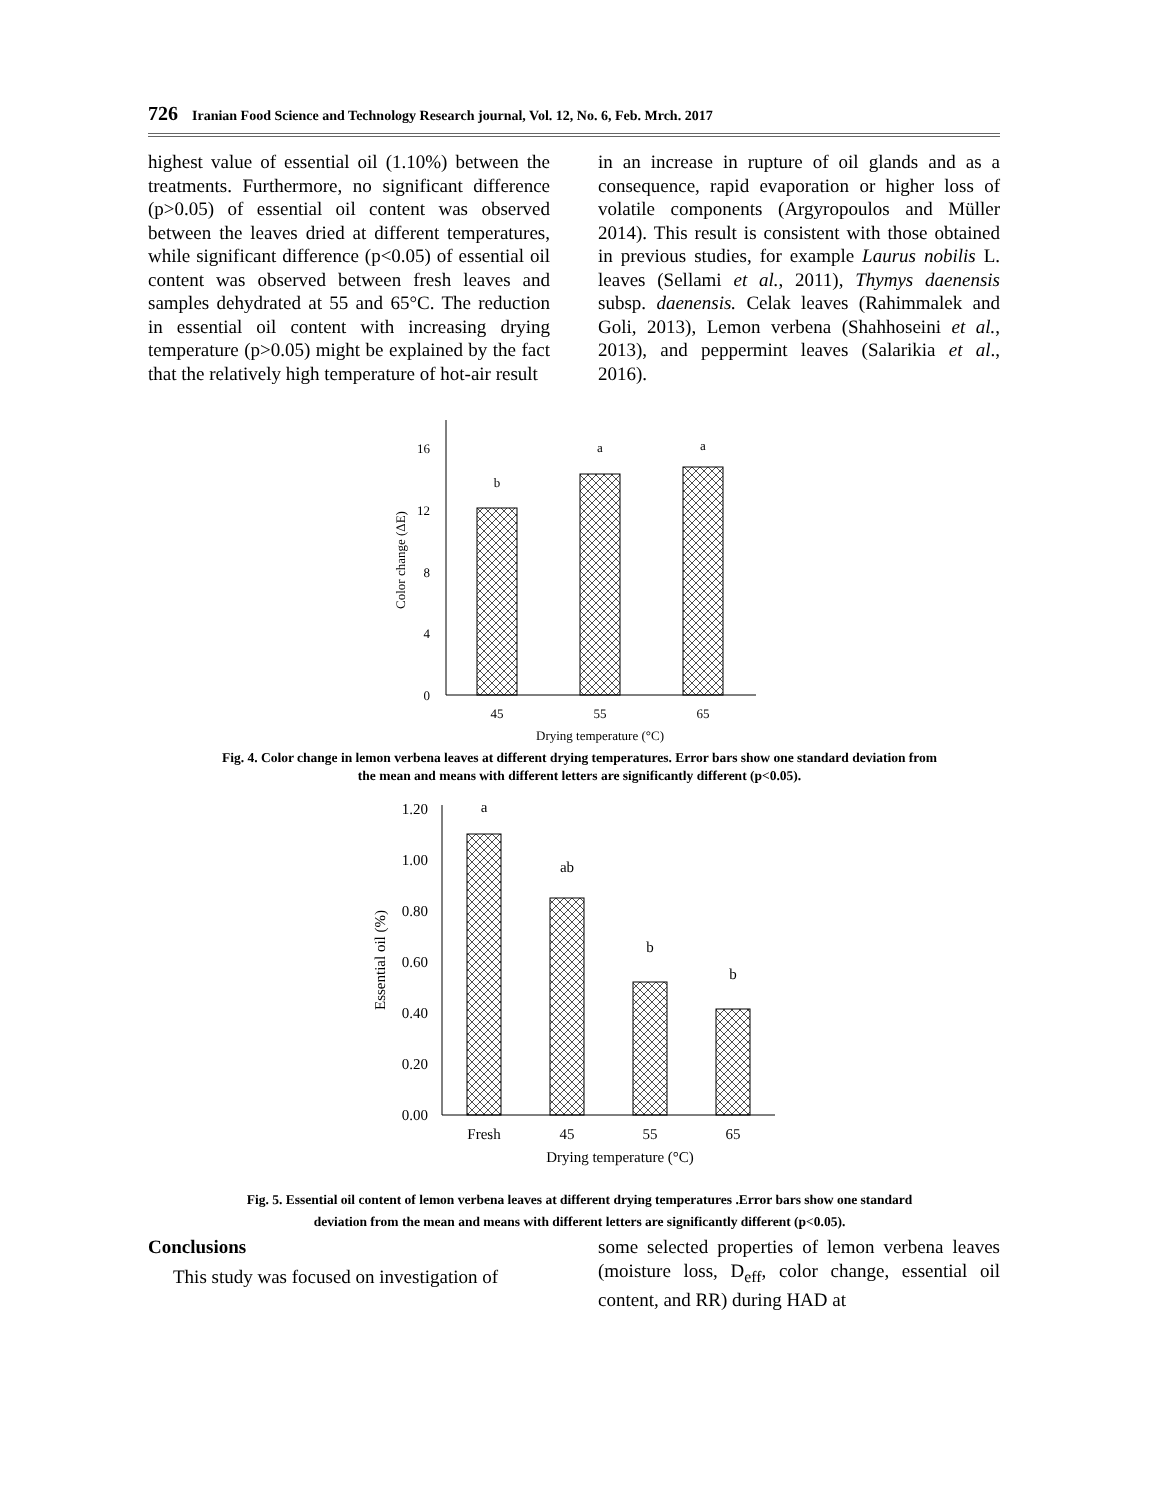726 Iranian Food Science and Technology Research journal, Vol. 12, No. 6, Feb. Mrch. 2017
highest value of essential oil (1.10%) between the treatments. Furthermore, no significant difference (p>0.05) of essential oil content was observed between the leaves dried at different temperatures, while significant difference (p<0.05) of essential oil content was observed between fresh leaves and samples dehydrated at 55 and 65°C. The reduction in essential oil content with increasing drying temperature (p>0.05) might be explained by the fact that the relatively high temperature of hot-air result
in an increase in rupture of oil glands and as a consequence, rapid evaporation or higher loss of volatile components (Argyropoulos and Müller 2014). This result is consistent with those obtained in previous studies, for example Laurus nobilis L. leaves (Sellami et al., 2011), Thymys daenensis subsp. daenensis. Celak leaves (Rahimmalek and Goli, 2013), Lemon verbena (Shahhoseini et al., 2013), and peppermint leaves (Salarikia et al., 2016).
0
4
8
12
16
b
a
a
45
55
65
Drying temperature (°C)
Color change (ΔE)
Fig. 4. Color change in lemon verbena leaves at different drying temperatures. Error bars show one standard deviation from
the mean and means with different letters are significantly different (p<0.05).
0.00
0.20
0.40
0.60
0.80
1.00
1.20
a
ab
b
b
Fresh
45
55
65
Drying temperature (°C)
Essential oil (%)
Fig. 5. Essential oil content of lemon verbena leaves at different drying temperatures .Error bars show one standard
deviation from the mean and means with different letters are significantly different (p<0.05).
Conclusions
This study was focused on investigation of
some selected properties of lemon verbena leaves (moisture loss, D<sub>eff</sub>, color change, essential oil content, and RR) during HAD at